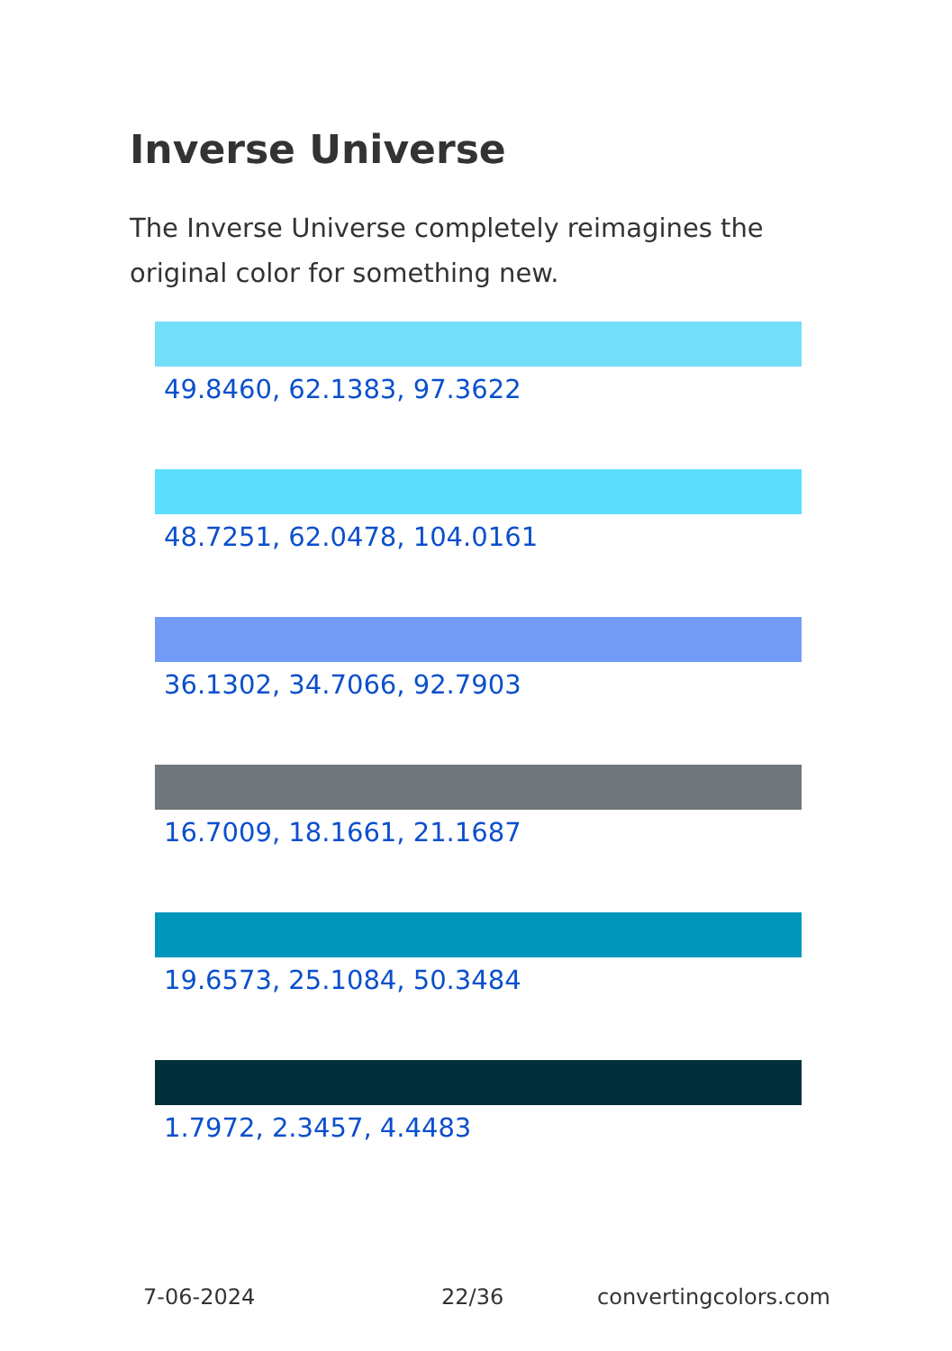Inverse Universe
The Inverse Universe completely reimagines the original color for something new.
49.8460, 62.1383, 97.3622
48.7251, 62.0478, 104.0161
36.1302, 34.7066, 92.7903
16.7009, 18.1661, 21.1687
19.6573, 25.1084, 50.3484
1.7972, 2.3457, 4.4483
7-06-2024 22/36 convertingcolors.com